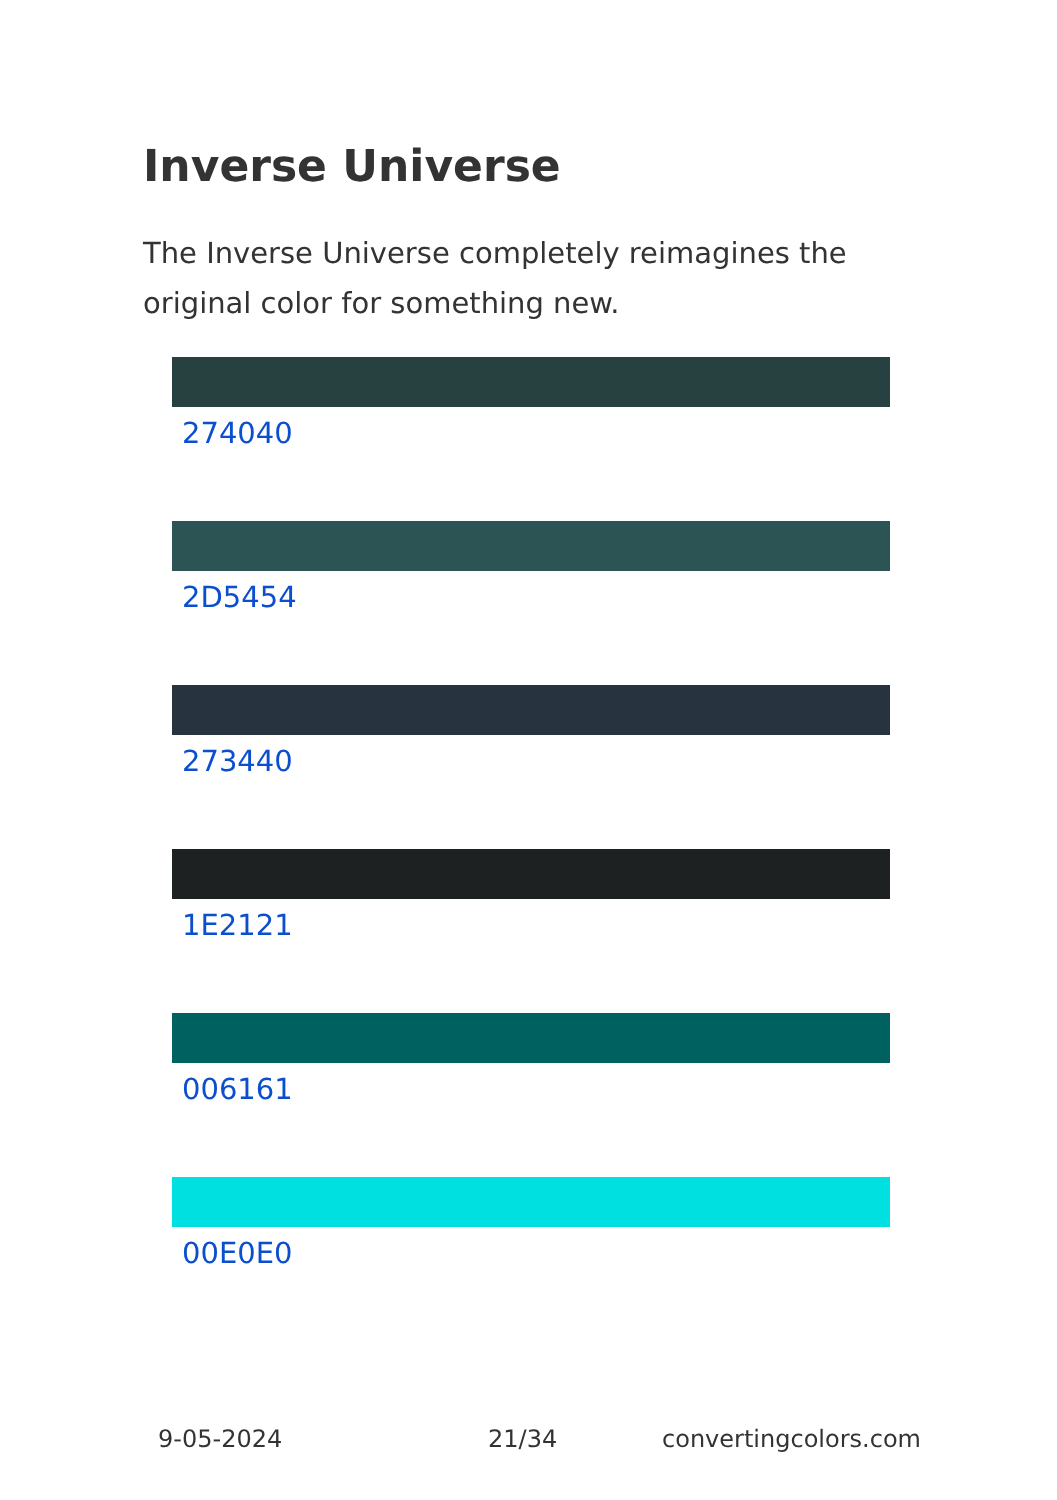Inverse Universe
The Inverse Universe completely reimagines the original color for something new.
274040
2D5454
273440
1E2121
006161
00E0E0
9-05-2024 21/34 convertingcolors.com